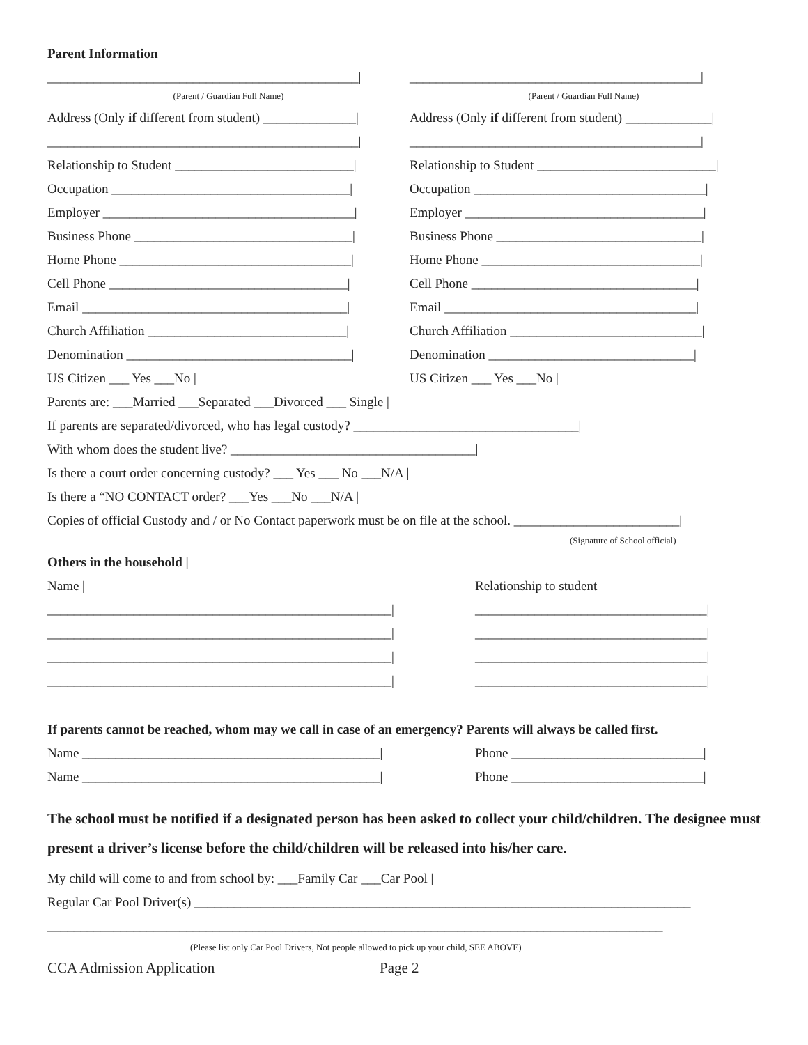Parent Information
_______________________________________________|
____________________________________________|
(Parent / Guardian Full Name)
(Parent / Guardian Full Name)
Address (Only if different from student) ______________|
Address (Only if different from student) _____________|
_______________________________________________|
____________________________________________|
Relationship to Student ___________________________|
Relationship to Student ___________________________|
Occupation ____________________________________|
Occupation ___________________________________|
Employer ______________________________________|
Employer ____________________________________|
Business Phone _________________________________|
Business Phone _______________________________|
Home Phone ___________________________________|
Home Phone _________________________________|
Cell Phone ____________________________________|
Cell Phone __________________________________|
Email ________________________________________|
Email ______________________________________|
Church Affiliation ______________________________|
Church Affiliation _____________________________|
Denomination __________________________________|
Denomination _______________________________|
US Citizen ___ Yes ___No |
US Citizen ___ Yes ___No |
Parents are: ___Married ___Separated ___Divorced ___ Single |
If parents are separated/divorced, who has legal custody? __________________________________|
With whom does the student live? _____________________________________|
Is there a court order concerning custody? ___ Yes ___ No ___N/A |
Is there a “NO CONTACT order? ___Yes ___No ___N/A |
Copies of official Custody and / or No Contact paperwork must be on file at the school. _________________________|
(Signature of School official)
Others in the household |
Name |
Relationship to student
____________________________________________________|
___________________________________|
____________________________________________________|
___________________________________|
____________________________________________________|
___________________________________|
____________________________________________________|
___________________________________|
If parents cannot be reached, whom may we call in case of an emergency? Parents will always be called first.
Name _____________________________________________|
Phone _____________________________|
Name _____________________________________________|
Phone _____________________________|
The school must be notified if a designated person has been asked to collect your child/children. The designee must present a driver’s license before the child/children will be released into his/her care.
My child will come to and from school by: ___Family Car ___Car Pool |
Regular Car Pool Driver(s) ___________________________________________________________________________
_____________________________________________________________________________________________
(Please list only Car Pool Drivers, Not people allowed to pick up your child, SEE ABOVE)
CCA Admission Application
Page 2